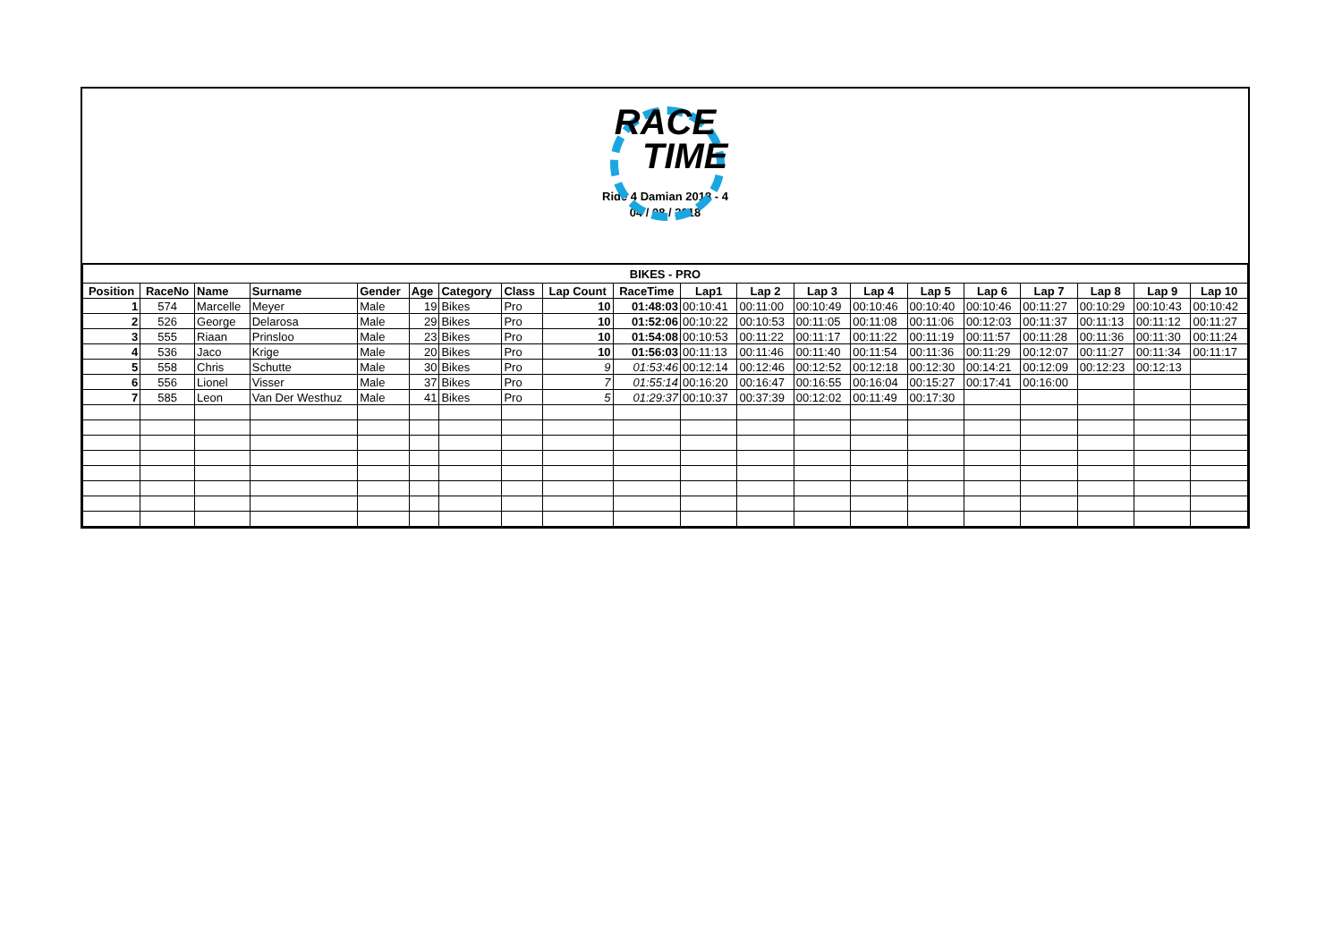RACE
TIME
Ride 4 Damian 2018 - 4
04 / 08 / 2018
| BIKES - PRO | | | | | | | | | | | | | | | | | | | |
| --- | --- | --- | --- | --- | --- | --- | --- | --- | --- | --- | --- | --- | --- | --- | --- | --- | --- | --- | --- |
| Position | RaceNo | Name | Surname | Gender | Age | Category | Class | Lap Count | RaceTime | Lap1 | Lap 2 | Lap 3 | Lap 4 | Lap 5 | Lap 6 | Lap 7 | Lap 8 | Lap 9 | Lap 10 |
| 1 | 574 | Marcelle | Meyer | Male | 19 | Bikes | Pro | 10 | 01:48:03 | 00:10:41 | 00:11:00 | 00:10:49 | 00:10:46 | 00:10:40 | 00:10:46 | 00:11:27 | 00:10:29 | 00:10:43 | 00:10:42 |
| 2 | 526 | George | Delarosa | Male | 29 | Bikes | Pro | 10 | 01:52:06 | 00:10:22 | 00:10:53 | 00:11:05 | 00:11:08 | 00:11:06 | 00:12:03 | 00:11:37 | 00:11:13 | 00:11:12 | 00:11:27 |
| 3 | 555 | Riaan | Prinsloo | Male | 23 | Bikes | Pro | 10 | 01:54:08 | 00:10:53 | 00:11:22 | 00:11:17 | 00:11:22 | 00:11:19 | 00:11:57 | 00:11:28 | 00:11:36 | 00:11:30 | 00:11:24 |
| 4 | 536 | Jaco | Krige | Male | 20 | Bikes | Pro | 10 | 01:56:03 | 00:11:13 | 00:11:46 | 00:11:40 | 00:11:54 | 00:11:36 | 00:11:29 | 00:12:07 | 00:11:27 | 00:11:34 | 00:11:17 |
| 5 | 558 | Chris | Schutte | Male | 30 | Bikes | Pro | 9 | 01:53:46 | 00:12:14 | 00:12:46 | 00:12:52 | 00:12:18 | 00:12:30 | 00:14:21 | 00:12:09 | 00:12:23 | 00:12:13 | |
| 6 | 556 | Lionel | Visser | Male | 37 | Bikes | Pro | 7 | 01:55:14 | 00:16:20 | 00:16:47 | 00:16:55 | 00:16:04 | 00:15:27 | 00:17:41 | 00:16:00 | | | |
| 7 | 585 | Leon | Van Der Westhuz | Male | 41 | Bikes | Pro | 5 | 01:29:37 | 00:10:37 | 00:37:39 | 00:12:02 | 00:11:49 | 00:17:30 | | | | | |